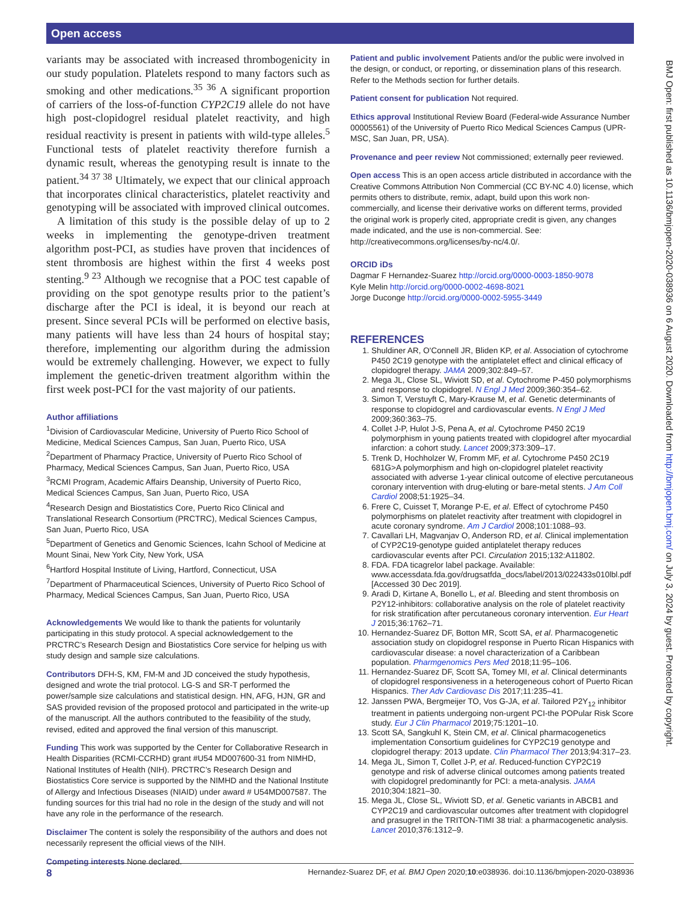Open access
BMJ Open: first published as 10.1136/bmjopen-2020-038936 on 6 August 2020. Downloaded from http://bmjopen.bmj.com/ on July 3, 2024 by guest. Protected by copyright.
variants may be associated with increased thrombogenicity in our study population. Platelets respond to many factors such as smoking and other medications.<sup>35 36</sup> A significant proportion of carriers of the loss-of-function CYP2C19 allele do not have high post-clopidogrel residual platelet reactivity, and high residual reactivity is present in patients with wild-type alleles.<sup>5</sup> Functional tests of platelet reactivity therefore furnish a dynamic result, whereas the genotyping result is innate to the patient.<sup>34 37 38</sup> Ultimately, we expect that our clinical approach that incorporates clinical characteristics, platelet reactivity and genotyping will be associated with improved clinical outcomes.
A limitation of this study is the possible delay of up to 2 weeks in implementing the genotype-driven treatment algorithm post-PCI, as studies have proven that incidences of stent thrombosis are highest within the first 4 weeks post stenting.<sup>9 23</sup> Although we recognise that a POC test capable of providing on the spot genotype results prior to the patient’s discharge after the PCI is ideal, it is beyond our reach at present. Since several PCIs will be performed on elective basis, many patients will have less than 24 hours of hospital stay; therefore, implementing our algorithm during the admission would be extremely challenging. However, we expect to fully implement the genetic-driven treatment algorithm within the first week post-PCI for the vast majority of our patients.
Author affiliations
<sup>1</sup> Division of Cardiovascular Medicine, University of Puerto Rico School of Medicine, Medical Sciences Campus, San Juan, Puerto Rico, USA
<sup>2</sup> Department of Pharmacy Practice, University of Puerto Rico School of Pharmacy, Medical Sciences Campus, San Juan, Puerto Rico, USA
<sup>3</sup> RCMI Program, Academic Affairs Deanship, University of Puerto Rico, Medical Sciences Campus, San Juan, Puerto Rico, USA
<sup>4</sup> Research Design and Biostatistics Core, Puerto Rico Clinical and Translational Research Consortium (PRCTRC), Medical Sciences Campus, San Juan, Puerto Rico, USA
<sup>5</sup> Department of Genetics and Genomic Sciences, Icahn School of Medicine at Mount Sinai, New York City, New York, USA
<sup>6</sup> Hartford Hospital Institute of Living, Hartford, Connecticut, USA
<sup>7</sup> Department of Pharmaceutical Sciences, University of Puerto Rico School of Pharmacy, Medical Sciences Campus, San Juan, Puerto Rico, USA
Acknowledgements We would like to thank the patients for voluntarily participating in this study protocol. A special acknowledgement to the PRCTRC’s Research Design and Biostatistics Core service for helping us with study design and sample size calculations.
Contributors DFH-S, KM, FM-M and JD conceived the study hypothesis, designed and wrote the trial protocol. LG-S and SR-T performed the power/sample size calculations and statistical design. HN, AFG, HJN, GR and SAS provided revision of the proposed protocol and participated in the write-up of the manuscript. All the authors contributed to the feasibility of the study, revised, edited and approved the final version of this manuscript.
Funding This work was supported by the Center for Collaborative Research in Health Disparities (RCMI-CCRHD) grant #U54 MD007600-31 from NIMHD, National Institutes of Health (NIH). PRCTRC’s Research Design and Biostatistics Core service is supported by the NIMHD and the National Institute of Allergy and Infectious Diseases (NIAID) under award # U54MD007587. The funding sources for this trial had no role in the design of the study and will not have any role in the performance of the research.
Disclaimer The content is solely the responsibility of the authors and does not necessarily represent the official views of the NIH.
Competing interests None declared.
Patient and public involvement Patients and/or the public were involved in the design, or conduct, or reporting, or dissemination plans of this research. Refer to the Methods section for further details.
Patient consent for publication Not required.
Ethics approval Institutional Review Board (Federal-wide Assurance Number 00005561) of the University of Puerto Rico Medical Sciences Campus (UPR-MSC, San Juan, PR, USA).
Provenance and peer review Not commissioned; externally peer reviewed.
Open access This is an open access article distributed in accordance with the Creative Commons Attribution Non Commercial (CC BY-NC 4.0) license, which permits others to distribute, remix, adapt, build upon this work non-commercially, and license their derivative works on different terms, provided the original work is properly cited, appropriate credit is given, any changes made indicated, and the use is non-commercial. See: http://creativecommons.org/licenses/by-nc/4.0/.
ORCID iDs
Dagmar F Hernandez-Suarez http://orcid.org/0000-0003-1850-9078
Kyle Melin http://orcid.org/0000-0002-4698-8021
Jorge Duconge http://orcid.org/0000-0002-5955-3449
REFERENCES
1. Shuldiner AR, O'Connell JR, Bliden KP, et al. Association of cytochrome P450 2C19 genotype with the antiplatelet effect and clinical efficacy of clopidogrel therapy. JAMA 2009;302:849–57.
2. Mega JL, Close SL, Wiviott SD, et al. Cytochrome P-450 polymorphisms and response to clopidogrel. N Engl J Med 2009;360:354–62.
3. Simon T, Verstuyft C, Mary-Krause M, et al. Genetic determinants of response to clopidogrel and cardiovascular events. N Engl J Med 2009;360:363–75.
4. Collet J-P, Hulot J-S, Pena A, et al. Cytochrome P450 2C19 polymorphism in young patients treated with clopidogrel after myocardial infarction: a cohort study. Lancet 2009;373:309–17.
5. Trenk D, Hochholzer W, Fromm MF, et al. Cytochrome P450 2C19 681G>A polymorphism and high on-clopidogrel platelet reactivity associated with adverse 1-year clinical outcome of elective percutaneous coronary intervention with drug-eluting or bare-metal stents. J Am Coll Cardiol 2008;51:1925–34.
6. Frere C, Cuisset T, Morange P-E, et al. Effect of cytochrome P450 polymorphisms on platelet reactivity after treatment with clopidogrel in acute coronary syndrome. Am J Cardiol 2008;101:1088–93.
7. Cavallari LH, Magvanjav O, Anderson RD, et al. Clinical implementation of CYP2C19-genotype guided antiplatelet therapy reduces cardiovascular events after PCI. Circulation 2015;132:A11802.
8. FDA. FDA ticagrelor label package. Available: www.accessdata.fda.gov/drugsatfda_docs/label/2013/022433s010lbl.pdf [Accessed 30 Dec 2019].
9. Aradi D, Kirtane A, Bonello L, et al. Bleeding and stent thrombosis on P2Y12-inhibitors: collaborative analysis on the role of platelet reactivity for risk stratification after percutaneous coronary intervention. Eur Heart J 2015;36:1762–71.
10. Hernandez-Suarez DF, Botton MR, Scott SA, et al. Pharmacogenetic association study on clopidogrel response in Puerto Rican Hispanics with cardiovascular disease: a novel characterization of a Caribbean population. Pharmgenomics Pers Med 2018;11:95–106.
11. Hernandez-Suarez DF, Scott SA, Tomey MI, et al. Clinical determinants of clopidogrel responsiveness in a heterogeneous cohort of Puerto Rican Hispanics. Ther Adv Cardiovasc Dis 2017;11:235–41.
12. Janssen PWA, Bergmeijer TO, Vos G-JA, et al. Tailored P2Y<sub>12</sub> inhibitor treatment in patients undergoing non-urgent PCI-the POPular Risk Score study. Eur J Clin Pharmacol 2019;75:1201–10.
13. Scott SA, Sangkuhl K, Stein CM, et al. Clinical pharmacogenetics implementation Consortium guidelines for CYP2C19 genotype and clopidogrel therapy: 2013 update. Clin Pharmacol Ther 2013;94:317–23.
14. Mega JL, Simon T, Collet J-P, et al. Reduced-function CYP2C19 genotype and risk of adverse clinical outcomes among patients treated with clopidogrel predominantly for PCI: a meta-analysis. JAMA 2010;304:1821–30.
15. Mega JL, Close SL, Wiviott SD, et al. Genetic variants in ABCB1 and CYP2C19 and cardiovascular outcomes after treatment with clopidogrel and prasugrel in the TRITON-TIMI 38 trial: a pharmacogenetic analysis. Lancet 2010;376:1312–9.
8 Hernandez-Suarez DF, et al. BMJ Open 2020;10:e038936. doi:10.1136/bmjopen-2020-038936